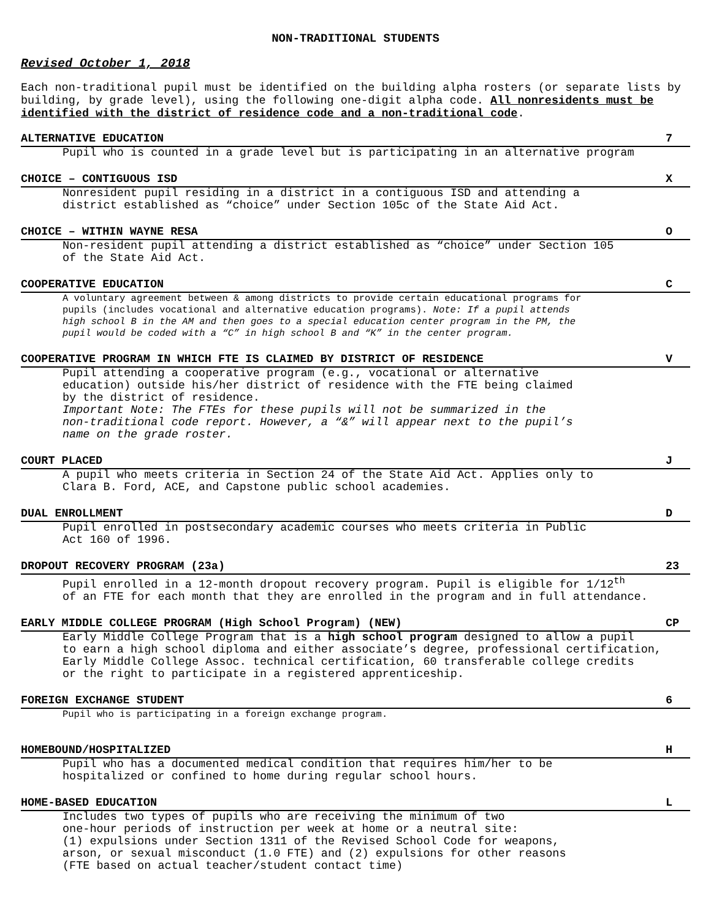NON-TRADITIONAL STUDENTS
Revised October 1, 2018
Each non-traditional pupil must be identified on the building alpha rosters (or separate lists by building, by grade level), using the following one-digit alpha code. All nonresidents must be identified with the district of residence code and a non-traditional code.
ALTERNATIVE EDUCATION 7
Pupil who is counted in a grade level but is participating in an alternative program
CHOICE – CONTIGUOUS ISD X
Nonresident pupil residing in a district in a contiguous ISD and attending a
district established as “choice” under Section 105c of the State Aid Act.
CHOICE – WITHIN WAYNE RESA O
Non-resident pupil attending a district established as “choice” under Section 105
of the State Aid Act.
COOPERATIVE EDUCATION C
A voluntary agreement between & among districts to provide certain educational programs for
pupils (includes vocational and alternative education programs). Note: If a pupil attends
high school B in the AM and then goes to a special education center program in the PM, the
pupil would be coded with a “C” in high school B and “K” in the center program.
COOPERATIVE PROGRAM IN WHICH FTE IS CLAIMED BY DISTRICT OF RESIDENCE V
Pupil attending a cooperative program (e.g., vocational or alternative
education) outside his/her district of residence with the FTE being claimed
by the district of residence.
Important Note: The FTEs for these pupils will not be summarized in the
non-traditional code report. However, a “&” will appear next to the pupil’s
name on the grade roster.
COURT PLACED J
A pupil who meets criteria in Section 24 of the State Aid Act. Applies only to
Clara B. Ford, ACE, and Capstone public school academies.
DUAL ENROLLMENT D
Pupil enrolled in postsecondary academic courses who meets criteria in Public
Act 160 of 1996.
DROPOUT RECOVERY PROGRAM (23a) 23
Pupil enrolled in a 12-month dropout recovery program. Pupil is eligible for 1/12<sup>th</sup>
of an FTE for each month that they are enrolled in the program and in full attendance.
EARLY MIDDLE COLLEGE PROGRAM (High School Program) (NEW) CP
Early Middle College Program that is a high school program designed to allow a pupil
to earn a high school diploma and either associate’s degree, professional certification,
Early Middle College Assoc. technical certification, 60 transferable college credits
or the right to participate in a registered apprenticeship.
FOREIGN EXCHANGE STUDENT 6
Pupil who is participating in a foreign exchange program.
HOMEBOUND/HOSPITALIZED H
Pupil who has a documented medical condition that requires him/her to be
hospitalized or confined to home during regular school hours.
HOME-BASED EDUCATION L
Includes two types of pupils who are receiving the minimum of two
one-hour periods of instruction per week at home or a neutral site:
(1) expulsions under Section 1311 of the Revised School Code for weapons,
arson, or sexual misconduct (1.0 FTE) and (2) expulsions for other reasons
(FTE based on actual teacher/student contact time)